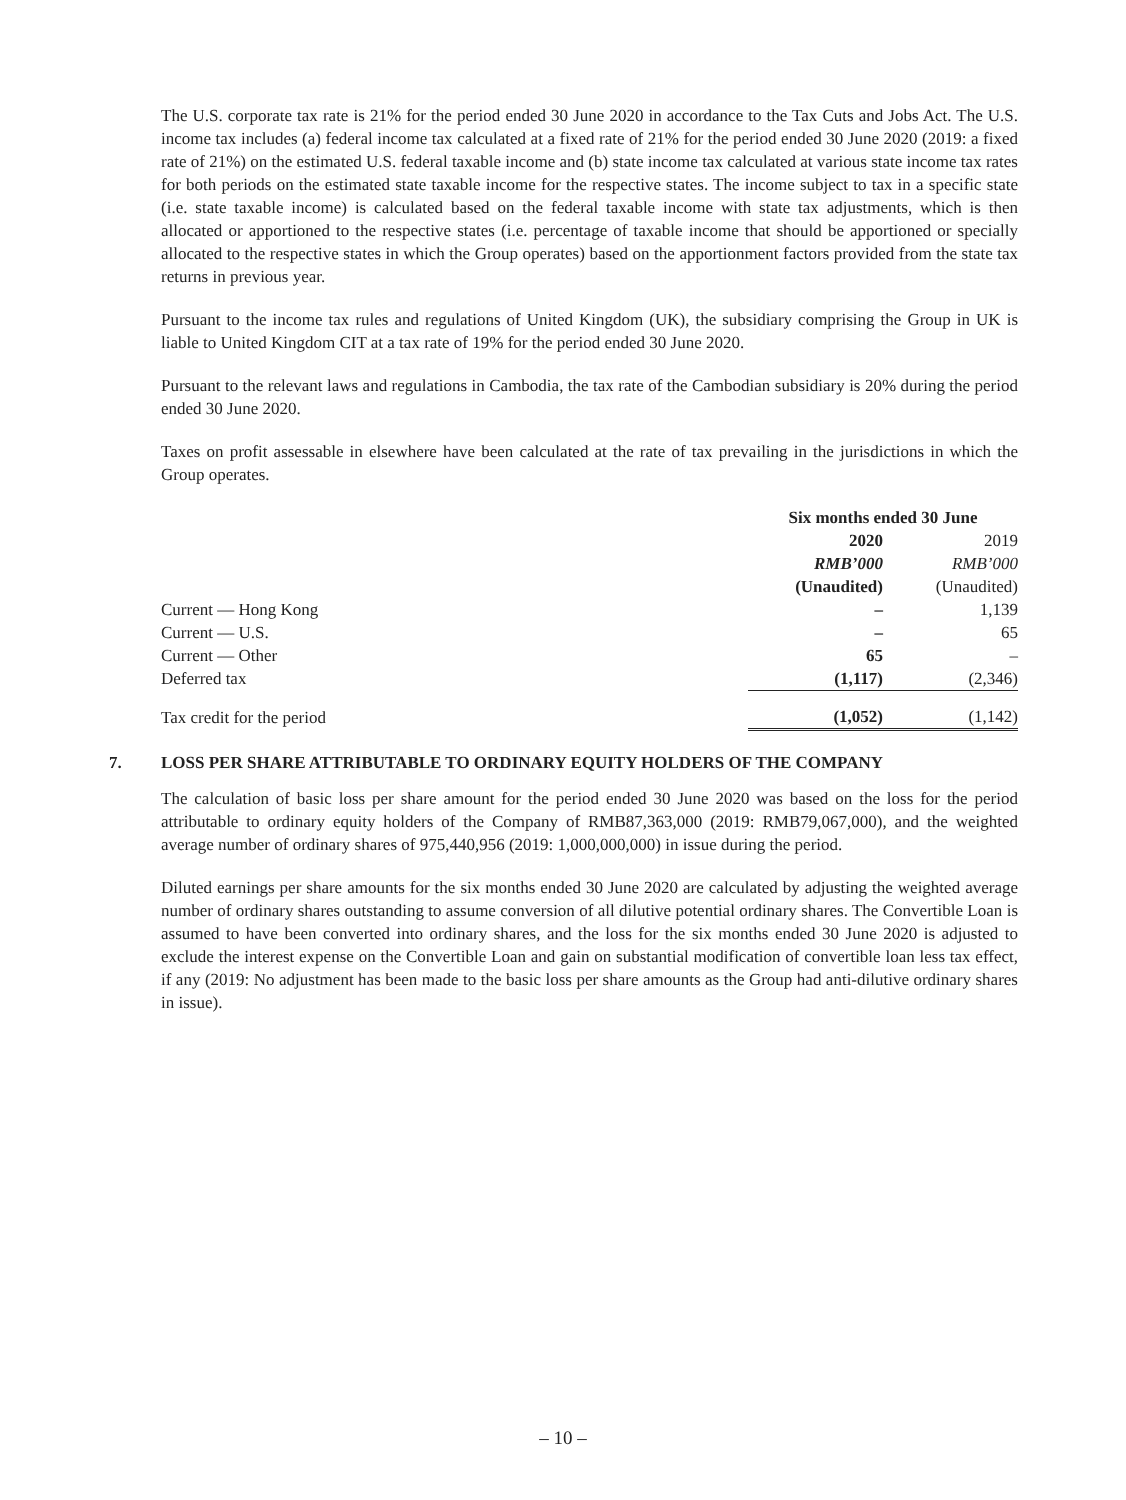The U.S. corporate tax rate is 21% for the period ended 30 June 2020 in accordance to the Tax Cuts and Jobs Act. The U.S. income tax includes (a) federal income tax calculated at a fixed rate of 21% for the period ended 30 June 2020 (2019: a fixed rate of 21%) on the estimated U.S. federal taxable income and (b) state income tax calculated at various state income tax rates for both periods on the estimated state taxable income for the respective states. The income subject to tax in a specific state (i.e. state taxable income) is calculated based on the federal taxable income with state tax adjustments, which is then allocated or apportioned to the respective states (i.e. percentage of taxable income that should be apportioned or specially allocated to the respective states in which the Group operates) based on the apportionment factors provided from the state tax returns in previous year.
Pursuant to the income tax rules and regulations of United Kingdom (UK), the subsidiary comprising the Group in UK is liable to United Kingdom CIT at a tax rate of 19% for the period ended 30 June 2020.
Pursuant to the relevant laws and regulations in Cambodia, the tax rate of the Cambodian subsidiary is 20% during the period ended 30 June 2020.
Taxes on profit assessable in elsewhere have been calculated at the rate of tax prevailing in the jurisdictions in which the Group operates.
| | Six months ended 30 June | |
| | 2020 | 2019 |
| | RMB’000 | RMB’000 |
| | (Unaudited) | (Unaudited) |
| Current — Hong Kong | – | 1,139 |
| Current — U.S. | – | 65 |
| Current — Other | 65 | – |
| Deferred tax | (1,117) | (2,346) |
| Tax credit for the period | (1,052) | (1,142) |
7. LOSS PER SHARE ATTRIBUTABLE TO ORDINARY EQUITY HOLDERS OF THE COMPANY
The calculation of basic loss per share amount for the period ended 30 June 2020 was based on the loss for the period attributable to ordinary equity holders of the Company of RMB87,363,000 (2019: RMB79,067,000), and the weighted average number of ordinary shares of 975,440,956 (2019: 1,000,000,000) in issue during the period.
Diluted earnings per share amounts for the six months ended 30 June 2020 are calculated by adjusting the weighted average number of ordinary shares outstanding to assume conversion of all dilutive potential ordinary shares. The Convertible Loan is assumed to have been converted into ordinary shares, and the loss for the six months ended 30 June 2020 is adjusted to exclude the interest expense on the Convertible Loan and gain on substantial modification of convertible loan less tax effect, if any (2019: No adjustment has been made to the basic loss per share amounts as the Group had anti-dilutive ordinary shares in issue).
– 10 –